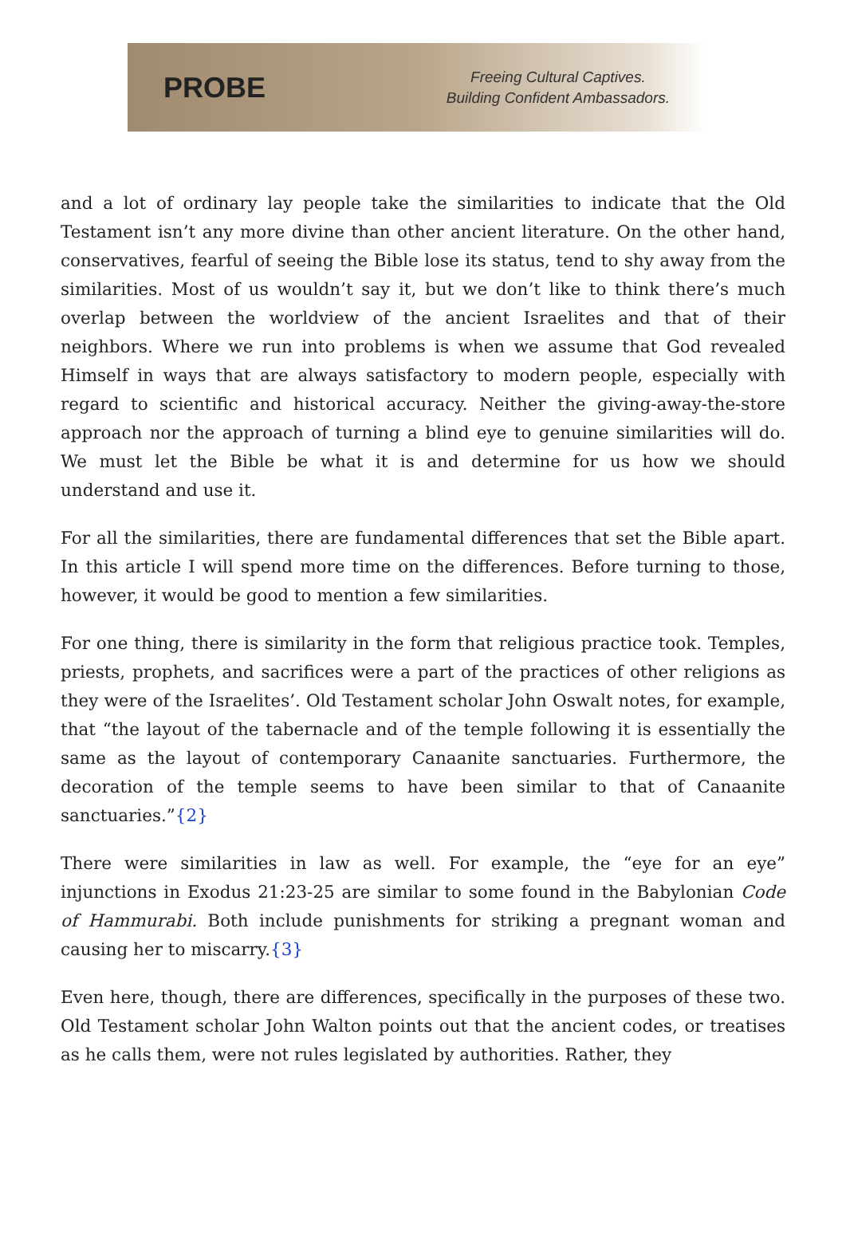PROBE
Freeing Cultural Captives.
Building Confident Ambassadors.
and a lot of ordinary lay people take the similarities to indicate that the Old Testament isn’t any more divine than other ancient literature. On the other hand, conservatives, fearful of seeing the Bible lose its status, tend to shy away from the similarities. Most of us wouldn’t say it, but we don’t like to think there’s much overlap between the worldview of the ancient Israelites and that of their neighbors. Where we run into problems is when we assume that God revealed Himself in ways that are always satisfactory to modern people, especially with regard to scientific and historical accuracy. Neither the giving-away-the-store approach nor the approach of turning a blind eye to genuine similarities will do. We must let the Bible be what it is and determine for us how we should understand and use it.
For all the similarities, there are fundamental differences that set the Bible apart. In this article I will spend more time on the differences. Before turning to those, however, it would be good to mention a few similarities.
For one thing, there is similarity in the form that religious practice took. Temples, priests, prophets, and sacrifices were a part of the practices of other religions as they were of the Israelites’. Old Testament scholar John Oswalt notes, for example, that “the layout of the tabernacle and of the temple following it is essentially the same as the layout of contemporary Canaanite sanctuaries. Furthermore, the decoration of the temple seems to have been similar to that of Canaanite sanctuaries.”{2}
There were similarities in law as well. For example, the “eye for an eye” injunctions in Exodus 21:23-25 are similar to some found in the Babylonian Code of Hammurabi. Both include punishments for striking a pregnant woman and causing her to miscarry.{3}
Even here, though, there are differences, specifically in the purposes of these two. Old Testament scholar John Walton points out that the ancient codes, or treatises as he calls them, were not rules legislated by authorities. Rather, they